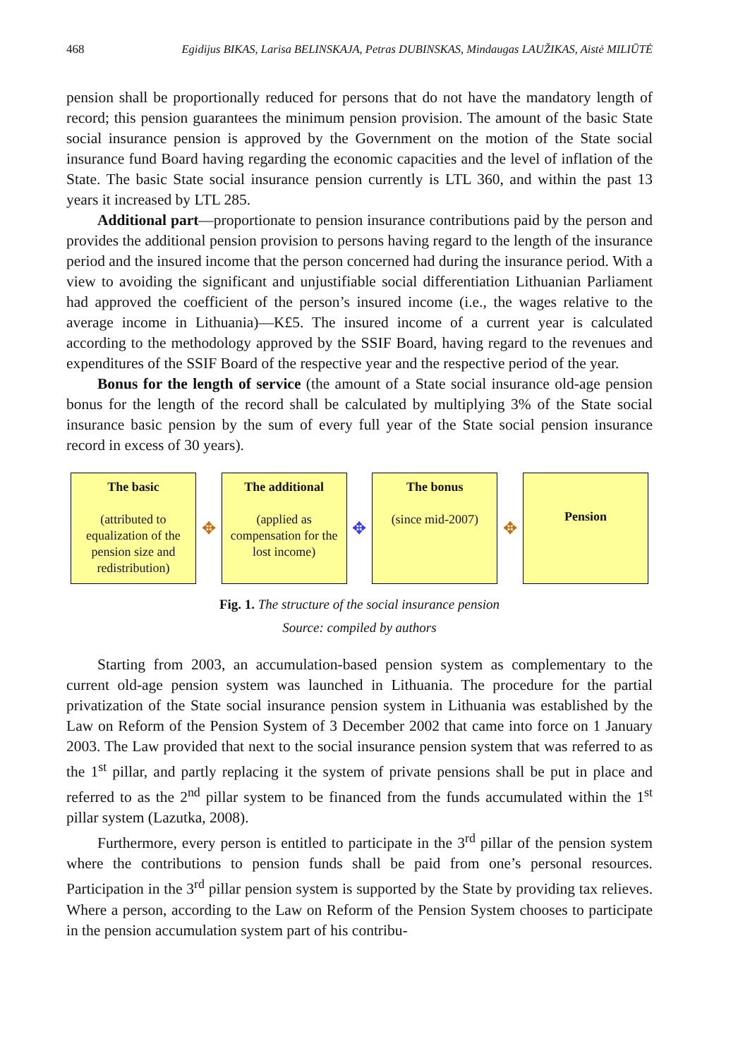468 Egidijus BIKAS, Larisa BELINSKAJA, Petras DUBINSKAS, Mindaugas LAUŽIKAS, Aistė MILIŪTĖ
pension shall be proportionally reduced for persons that do not have the mandatory length of record; this pension guarantees the minimum pension provision. The amount of the basic State social insurance pension is approved by the Government on the motion of the State social insurance fund Board having regarding the economic capacities and the level of inflation of the State. The basic State social insurance pension currently is LTL 360, and within the past 13 years it increased by LTL 285.
Additional part—proportionate to pension insurance contributions paid by the person and provides the additional pension provision to persons having regard to the length of the insurance period and the insured income that the person concerned had during the insurance period. With a view to avoiding the significant and unjustifiable social differentiation Lithuanian Parliament had approved the coefficient of the person’s insured income (i.e., the wages relative to the average income in Lithuania)—K£5. The insured income of a current year is calculated according to the methodology approved by the SSIF Board, having regard to the revenues and expenditures of the SSIF Board of the respective year and the respective period of the year.
Bonus for the length of service (the amount of a State social insurance old-age pension bonus for the length of the record shall be calculated by multiplying 3% of the State social insurance basic pension by the sum of every full year of the State social pension insurance record in excess of 30 years).
The basic
(attributed to equalization of the pension size and redistribution)
✥
The additional
(applied as compensation for the lost income)
✥
The bonus
(since mid-2007)
✥
Pension
Fig. 1. The structure of the social insurance pension
Source: compiled by authors
Starting from 2003, an accumulation-based pension system as complementary to the current old-age pension system was launched in Lithuania. The procedure for the partial privatization of the State social insurance pension system in Lithuania was established by the Law on Reform of the Pension System of 3 December 2002 that came into force on 1 January 2003. The Law provided that next to the social insurance pension system that was referred to as the 1<sup>st</sup> pillar, and partly replacing it the system of private pensions shall be put in place and referred to as the 2<sup>nd</sup> pillar system to be financed from the funds accumulated within the 1<sup>st</sup> pillar system (Lazutka, 2008).
Furthermore, every person is entitled to participate in the 3<sup>rd</sup> pillar of the pension system where the contributions to pension funds shall be paid from one’s personal resources. Participation in the 3<sup>rd</sup> pillar pension system is supported by the State by providing tax relieves. Where a person, according to the Law on Reform of the Pension System chooses to participate in the pension accumulation system part of his contribu-